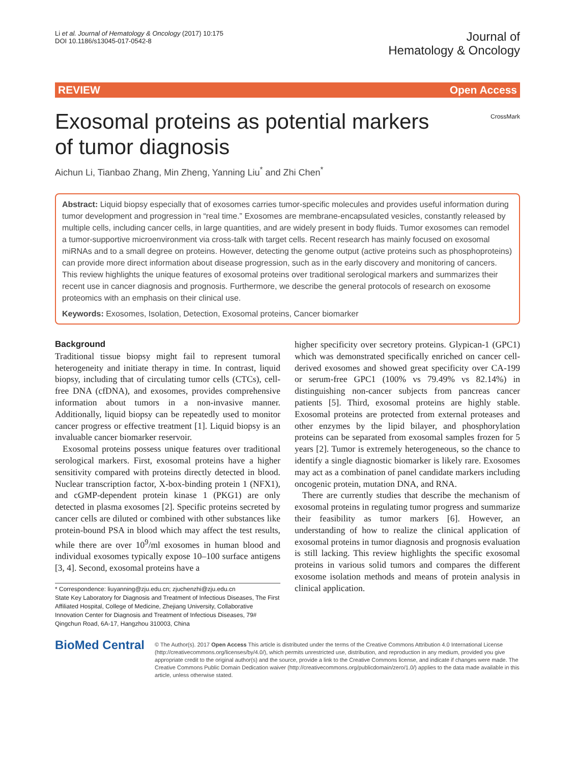Li et al. Journal of Hematology & Oncology (2017) 10:175
DOI 10.1186/s13045-017-0542-8
Journal of
Hematology & Oncology
REVIEW Open Access
Exosomal proteins as potential markers of tumor diagnosis
CrossMark
Aichun Li, Tianbao Zhang, Min Zheng, Yanning Liu<sup>*</sup> and Zhi Chen<sup>*</sup>
Abstract: Liquid biopsy especially that of exosomes carries tumor-specific molecules and provides useful information during tumor development and progression in “real time.” Exosomes are membrane-encapsulated vesicles, constantly released by multiple cells, including cancer cells, in large quantities, and are widely present in body fluids. Tumor exosomes can remodel a tumor-supportive microenvironment via cross-talk with target cells. Recent research has mainly focused on exosomal miRNAs and to a small degree on proteins. However, detecting the genome output (active proteins such as phosphoproteins) can provide more direct information about disease progression, such as in the early discovery and monitoring of cancers. This review highlights the unique features of exosomal proteins over traditional serological markers and summarizes their recent use in cancer diagnosis and prognosis. Furthermore, we describe the general protocols of research on exosome proteomics with an emphasis on their clinical use.
Keywords: Exosomes, Isolation, Detection, Exosomal proteins, Cancer biomarker
Background
Traditional tissue biopsy might fail to represent tumoral heterogeneity and initiate therapy in time. In contrast, liquid biopsy, including that of circulating tumor cells (CTCs), cell-free DNA (cfDNA), and exosomes, provides comprehensive information about tumors in a non-invasive manner. Additionally, liquid biopsy can be repeatedly used to monitor cancer progress or effective treatment [1]. Liquid biopsy is an invaluable cancer biomarker reservoir.
Exosomal proteins possess unique features over traditional serological markers. First, exosomal proteins have a higher sensitivity compared with proteins directly detected in blood. Nuclear transcription factor, X-box-binding protein 1 (NFX1), and cGMP-dependent protein kinase 1 (PKG1) are only detected in plasma exosomes [2]. Specific proteins secreted by cancer cells are diluted or combined with other substances like protein-bound PSA in blood which may affect the test results, while there are over 10<sup>9</sup>/ml exosomes in human blood and individual exosomes typically expose 10–100 surface antigens [3, 4]. Second, exosomal proteins have a
* Correspondence: liuyanning@zju.edu.cn; zjuchenzhi@zju.edu.cn
State Key Laboratory for Diagnosis and Treatment of Infectious Diseases, The First Affiliated Hospital, College of Medicine, Zhejiang University, Collaborative Innovation Center for Diagnosis and Treatment of Infectious Diseases, 79# Qingchun Road, 6A-17, Hangzhou 310003, China
higher specificity over secretory proteins. Glypican-1 (GPC1) which was demonstrated specifically enriched on cancer cell-derived exosomes and showed great specificity over CA-199 or serum-free GPC1 (100% vs 79.49% vs 82.14%) in distinguishing non-cancer subjects from pancreas cancer patients [5]. Third, exosomal proteins are highly stable. Exosomal proteins are protected from external proteases and other enzymes by the lipid bilayer, and phosphorylation proteins can be separated from exosomal samples frozen for 5 years [2]. Tumor is extremely heterogeneous, so the chance to identify a single diagnostic biomarker is likely rare. Exosomes may act as a combination of panel candidate markers including oncogenic protein, mutation DNA, and RNA.
There are currently studies that describe the mechanism of exosomal proteins in regulating tumor progress and summarize their feasibility as tumor markers [6]. However, an understanding of how to realize the clinical application of exosomal proteins in tumor diagnosis and prognosis evaluation is still lacking. This review highlights the specific exosomal proteins in various solid tumors and compares the different exosome isolation methods and means of protein analysis in clinical application.
BioMed Central
© The Author(s). 2017 Open Access This article is distributed under the terms of the Creative Commons Attribution 4.0 International License (http://creativecommons.org/licenses/by/4.0/), which permits unrestricted use, distribution, and reproduction in any medium, provided you give appropriate credit to the original author(s) and the source, provide a link to the Creative Commons license, and indicate if changes were made. The Creative Commons Public Domain Dedication waiver (http://creativecommons.org/publicdomain/zero/1.0/) applies to the data made available in this article, unless otherwise stated.